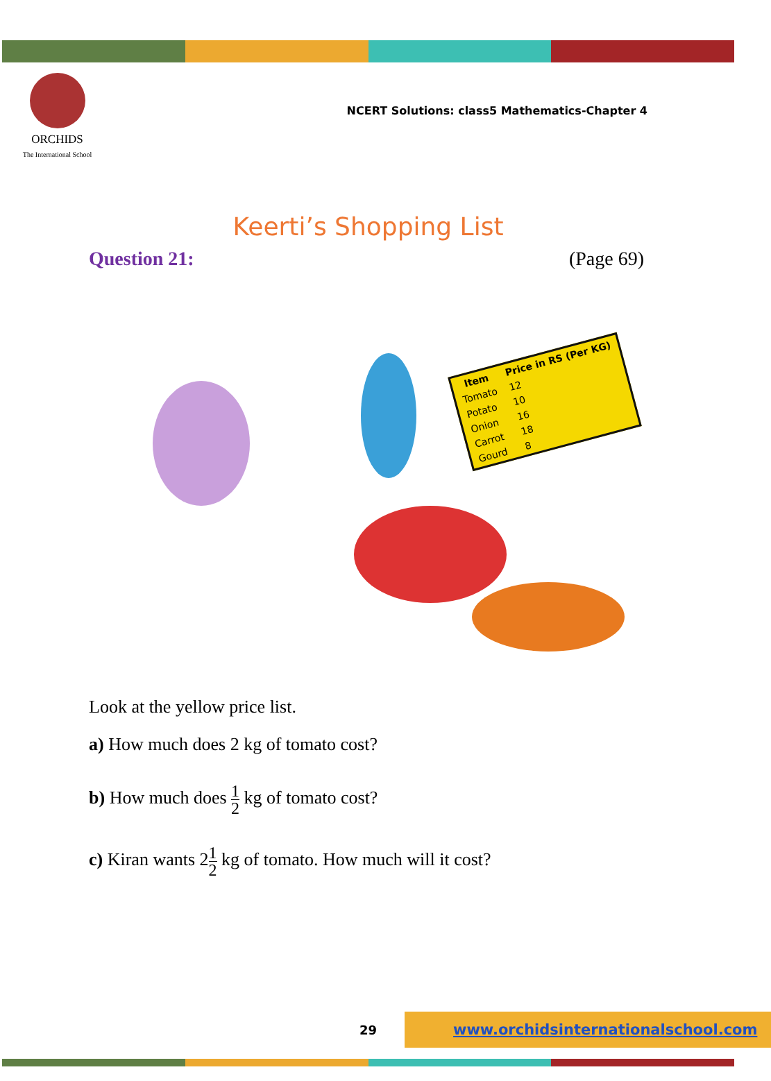ORCHIDS
The International School
NCERT Solutions: class5 Mathematics-Chapter 4
Keerti’s Shopping List
Question 21: (Page 69)
| Item | Price in RS (Per KG) |
| --- | --- |
| Tomato | 12 |
| Potato | 10 |
| Onion | 16 |
| Carrot | 18 |
| Gourd | 8 |
Look at the yellow price list.
a) How much does 2 kg of tomato cost?
b) How much does 1 2 kg of tomato cost?
c) Kiran wants 21 2 kg of tomato. How much will it cost?
29 www.orchidsinternationalschool.com